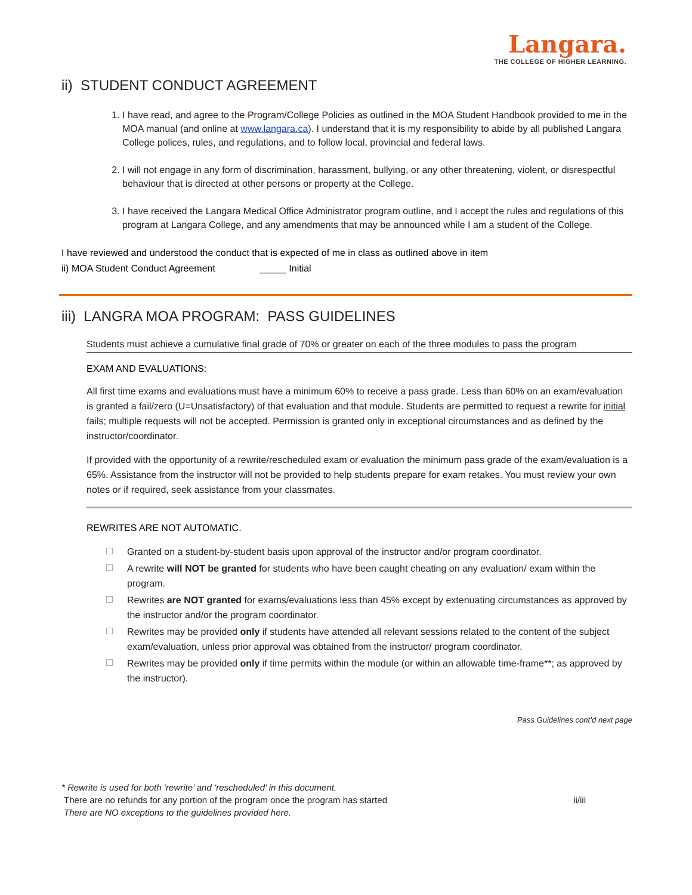Langara.
THE COLLEGE OF HIGHER LEARNING.
ii) STUDENT CONDUCT AGREEMENT
1. I have read, and agree to the Program/College Policies as outlined in the MOA Student Handbook provided to me in the MOA manual (and online at www.langara.ca). I understand that it is my responsibility to abide by all published Langara College polices, rules, and regulations, and to follow local, provincial and federal laws.
2. I will not engage in any form of discrimination, harassment, bullying, or any other threatening, violent, or disrespectful behaviour that is directed at other persons or property at the College.
3. I have received the Langara Medical Office Administrator program outline, and I accept the rules and regulations of this program at Langara College, and any amendments that may be announced while I am a student of the College.
I have reviewed and understood the conduct that is expected of me in class as outlined above in item
ii) MOA Student Conduct Agreement _____ Initial
iii) LANGRA MOA PROGRAM: PASS GUIDELINES
Students must achieve a cumulative final grade of 70% or greater on each of the three modules to pass the program
EXAM AND EVALUATIONS:
All first time exams and evaluations must have a minimum 60% to receive a pass grade. Less than 60% on an exam/evaluation is granted a fail/zero (U=Unsatisfactory) of that evaluation and that module. Students are permitted to request a rewrite for initial fails; multiple requests will not be accepted. Permission is granted only in exceptional circumstances and as defined by the instructor/coordinator.
If provided with the opportunity of a rewrite/rescheduled exam or evaluation the minimum pass grade of the exam/evaluation is a 65%. Assistance from the instructor will not be provided to help students prepare for exam retakes. You must review your own notes or if required, seek assistance from your classmates.
REWRITES ARE NOT AUTOMATIC.
Granted on a student-by-student basis upon approval of the instructor and/or program coordinator.
A rewrite will NOT be granted for students who have been caught cheating on any evaluation/ exam within the program.
Rewrites are NOT granted for exams/evaluations less than 45% except by extenuating circumstances as approved by the instructor and/or the program coordinator.
Rewrites may be provided only if students have attended all relevant sessions related to the content of the subject exam/evaluation, unless prior approval was obtained from the instructor/ program coordinator.
Rewrites may be provided only if time permits within the module (or within an allowable time-frame**; as approved by the instructor).
Pass Guidelines cont’d next page
* Rewrite is used for both ‘rewrite’ and ‘rescheduled’ in this document.
There are no refunds for any portion of the program once the program has started ii/iii
There are NO exceptions to the guidelines provided here.